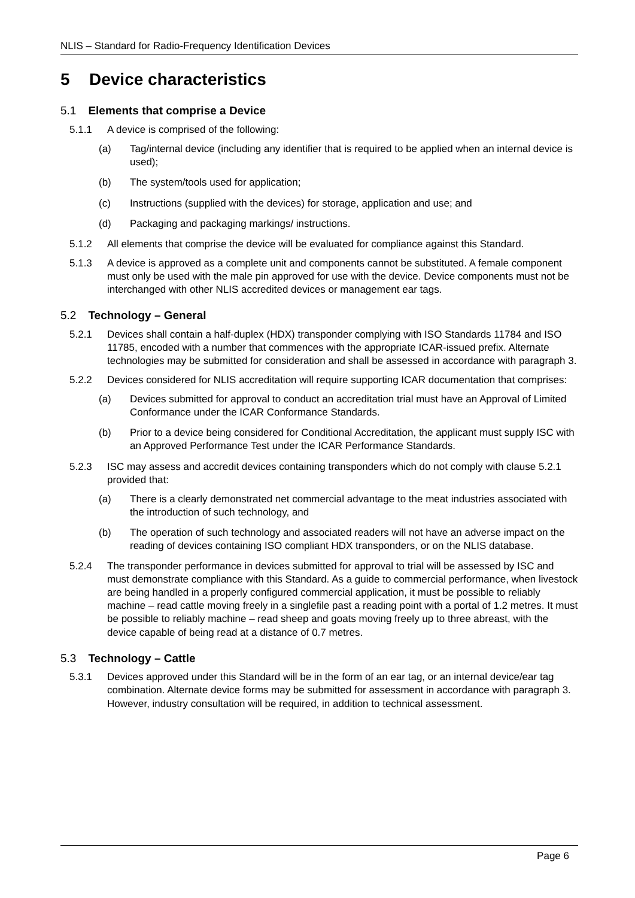NLIS – Standard for Radio-Frequency Identification Devices
5 Device characteristics
5.1 Elements that comprise a Device
5.1.1 A device is comprised of the following:
(a) Tag/internal device (including any identifier that is required to be applied when an internal device is used);
(b) The system/tools used for application;
(c) Instructions (supplied with the devices) for storage, application and use; and
(d) Packaging and packaging markings/ instructions.
5.1.2 All elements that comprise the device will be evaluated for compliance against this Standard.
5.1.3 A device is approved as a complete unit and components cannot be substituted. A female component must only be used with the male pin approved for use with the device. Device components must not be interchanged with other NLIS accredited devices or management ear tags.
5.2 Technology – General
5.2.1 Devices shall contain a half-duplex (HDX) transponder complying with ISO Standards 11784 and ISO 11785, encoded with a number that commences with the appropriate ICAR-issued prefix. Alternate technologies may be submitted for consideration and shall be assessed in accordance with paragraph 3.
5.2.2 Devices considered for NLIS accreditation will require supporting ICAR documentation that comprises:
(a) Devices submitted for approval to conduct an accreditation trial must have an Approval of Limited Conformance under the ICAR Conformance Standards.
(b) Prior to a device being considered for Conditional Accreditation, the applicant must supply ISC with an Approved Performance Test under the ICAR Performance Standards.
5.2.3 ISC may assess and accredit devices containing transponders which do not comply with clause 5.2.1 provided that:
(a) There is a clearly demonstrated net commercial advantage to the meat industries associated with the introduction of such technology, and
(b) The operation of such technology and associated readers will not have an adverse impact on the reading of devices containing ISO compliant HDX transponders, or on the NLIS database.
5.2.4 The transponder performance in devices submitted for approval to trial will be assessed by ISC and must demonstrate compliance with this Standard. As a guide to commercial performance, when livestock are being handled in a properly configured commercial application, it must be possible to reliably machine – read cattle moving freely in a singlefile past a reading point with a portal of 1.2 metres. It must be possible to reliably machine – read sheep and goats moving freely up to three abreast, with the device capable of being read at a distance of 0.7 metres.
5.3 Technology – Cattle
5.3.1 Devices approved under this Standard will be in the form of an ear tag, or an internal device/ear tag combination. Alternate device forms may be submitted for assessment in accordance with paragraph 3. However, industry consultation will be required, in addition to technical assessment.
Page 6